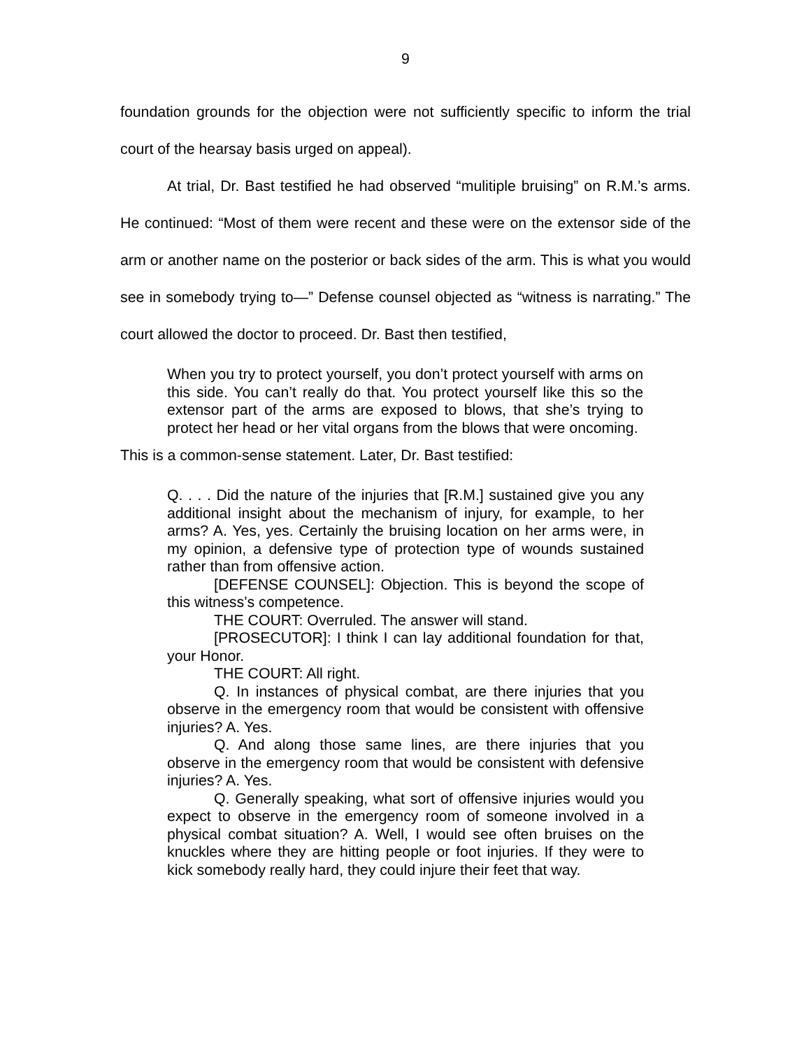9
foundation grounds for the objection were not sufficiently specific to inform the trial court of the hearsay basis urged on appeal).
At trial, Dr. Bast testified he had observed “mulitiple bruising” on R.M.’s arms. He continued: “Most of them were recent and these were on the extensor side of the arm or another name on the posterior or back sides of the arm. This is what you would see in somebody trying to—” Defense counsel objected as “witness is narrating.” The court allowed the doctor to proceed. Dr. Bast then testified,
When you try to protect yourself, you don’t protect yourself with arms on this side. You can’t really do that. You protect yourself like this so the extensor part of the arms are exposed to blows, that she’s trying to protect her head or her vital organs from the blows that were oncoming.
This is a common-sense statement. Later, Dr. Bast testified:
Q. . . . Did the nature of the injuries that [R.M.] sustained give you any additional insight about the mechanism of injury, for example, to her arms? A. Yes, yes. Certainly the bruising location on her arms were, in my opinion, a defensive type of protection type of wounds sustained rather than from offensive action.
[DEFENSE COUNSEL]: Objection. This is beyond the scope of this witness’s competence.
THE COURT: Overruled. The answer will stand.
[PROSECUTOR]: I think I can lay additional foundation for that, your Honor.
THE COURT: All right.
Q. In instances of physical combat, are there injuries that you observe in the emergency room that would be consistent with offensive injuries? A. Yes.
Q. And along those same lines, are there injuries that you observe in the emergency room that would be consistent with defensive injuries? A. Yes.
Q. Generally speaking, what sort of offensive injuries would you expect to observe in the emergency room of someone involved in a physical combat situation? A. Well, I would see often bruises on the knuckles where they are hitting people or foot injuries. If they were to kick somebody really hard, they could injure their feet that way.